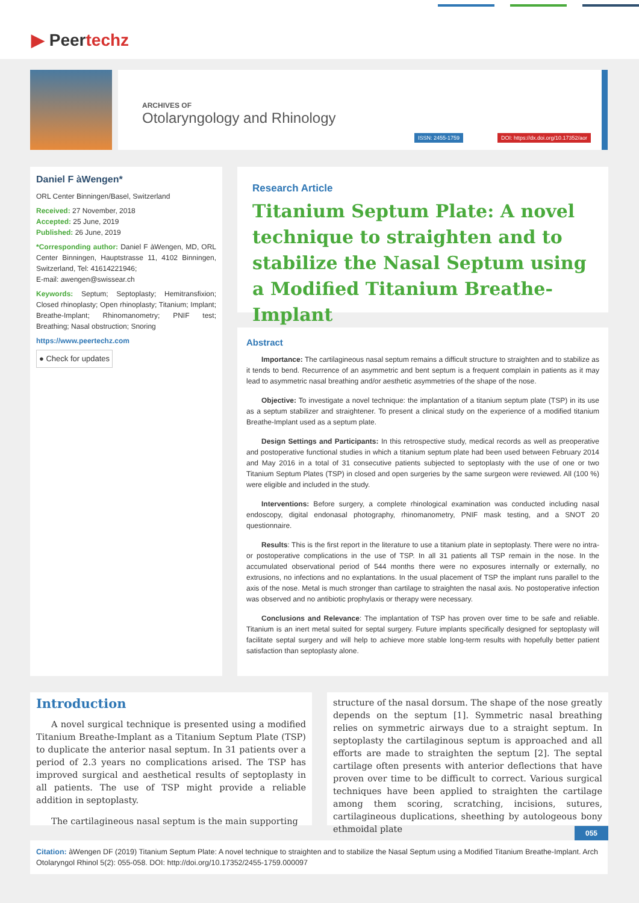▶ Peer techz
ARCHIVES OF
Otolaryngology and Rhinology
ISSN: 2455-1759
DOI: https://dx.doi.org/10.17352/aor
Daniel F àWengen*
ORL Center Binningen/Basel, Switzerland
Received: 27 November, 2018
Accepted: 25 June, 2019
Published: 26 June, 2019
*Corresponding author: Daniel F àWengen, MD, ORL Center Binningen, Hauptstrasse 11, 4102 Binningen, Switzerland, Tel: 41614221946;
E-mail: awengen@swissear.ch
Keywords: Septum; Septoplasty; Hemitransfixion; Closed rhinoplasty; Open rhinoplasty; Titanium; Implant; Breathe-Implant; Rhinomanometry; PNIF test; Breathing; Nasal obstruction; Snoring
https://www.peertechz.com
● Check for updates
Research Article
Titanium Septum Plate: A novel technique to straighten and to stabilize the Nasal Septum using a Modified Titanium Breathe-Implant
Abstract
Importance: The cartilagineous nasal septum remains a difficult structure to straighten and to stabilize as it tends to bend. Recurrence of an asymmetric and bent septum is a frequent complain in patients as it may lead to asymmetric nasal breathing and/or aesthetic asymmetries of the shape of the nose.
Objective: To investigate a novel technique: the implantation of a titanium septum plate (TSP) in its use as a septum stabilizer and straightener. To present a clinical study on the experience of a modified titanium Breathe-Implant used as a septum plate.
Design Settings and Participants: In this retrospective study, medical records as well as preoperative and postoperative functional studies in which a titanium septum plate had been used between February 2014 and May 2016 in a total of 31 consecutive patients subjected to septoplasty with the use of one or two Titanium Septum Plates (TSP) in closed and open surgeries by the same surgeon were reviewed. All (100 %) were eligible and included in the study.
Interventions: Before surgery, a complete rhinological examination was conducted including nasal endoscopy, digital endonasal photography, rhinomanometry, PNIF mask testing, and a SNOT 20 questionnaire.
Results: This is the first report in the literature to use a titanium plate in septoplasty. There were no intra- or postoperative complications in the use of TSP. In all 31 patients all TSP remain in the nose. In the accumulated observational period of 544 months there were no exposures internally or externally, no extrusions, no infections and no explantations. In the usual placement of TSP the implant runs parallel to the axis of the nose. Metal is much stronger than cartilage to straighten the nasal axis. No postoperative infection was observed and no antibiotic prophylaxis or therapy were necessary.
Conclusions and Relevance: The implantation of TSP has proven over time to be safe and reliable. Titanium is an inert metal suited for septal surgery. Future implants specifically designed for septoplasty will facilitate septal surgery and will help to achieve more stable long-term results with hopefully better patient satisfaction than septoplasty alone.
Introduction
A novel surgical technique is presented using a modified Titanium Breathe-Implant as a Titanium Septum Plate (TSP) to duplicate the anterior nasal septum. In 31 patients over a period of 2.3 years no complications arised. The TSP has improved surgical and aesthetical results of septoplasty in all patients. The use of TSP might provide a reliable addition in septoplasty.
The cartilagineous nasal septum is the main supporting
structure of the nasal dorsum. The shape of the nose greatly depends on the septum [1]. Symmetric nasal breathing relies on symmetric airways due to a straight septum. In septoplasty the cartilaginous septum is approached and all efforts are made to straighten the septum [2]. The septal cartilage often presents with anterior deflections that have proven over time to be difficult to correct. Various surgical techniques have been applied to straighten the cartilage among them scoring, scratching, incisions, sutures, cartilagineous duplications, sheething by autologeous bony ethmoidal plate
055
Citation: àWengen DF (2019) Titanium Septum Plate: A novel technique to straighten and to stabilize the Nasal Septum using a Modified Titanium Breathe-Implant. Arch Otolaryngol Rhinol 5(2): 055-058. DOI: http://doi.org/10.17352/2455-1759.000097